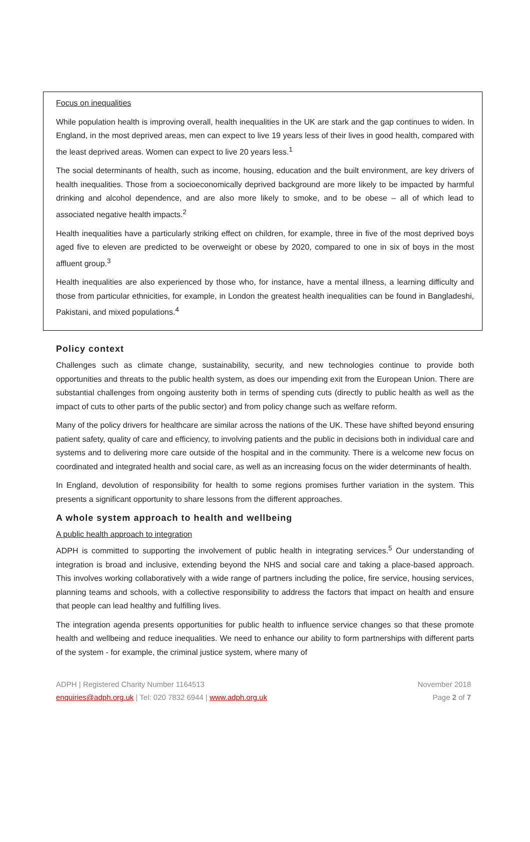Focus on inequalities
While population health is improving overall, health inequalities in the UK are stark and the gap continues to widen. In England, in the most deprived areas, men can expect to live 19 years less of their lives in good health, compared with the least deprived areas. Women can expect to live 20 years less.<sup>1</sup>
The social determinants of health, such as income, housing, education and the built environment, are key drivers of health inequalities. Those from a socioeconomically deprived background are more likely to be impacted by harmful drinking and alcohol dependence, and are also more likely to smoke, and to be obese – all of which lead to associated negative health impacts.<sup>2</sup>
Health inequalities have a particularly striking effect on children, for example, three in five of the most deprived boys aged five to eleven are predicted to be overweight or obese by 2020, compared to one in six of boys in the most affluent group.<sup>3</sup>
Health inequalities are also experienced by those who, for instance, have a mental illness, a learning difficulty and those from particular ethnicities, for example, in London the greatest health inequalities can be found in Bangladeshi, Pakistani, and mixed populations.<sup>4</sup>
Policy context
Challenges such as climate change, sustainability, security, and new technologies continue to provide both opportunities and threats to the public health system, as does our impending exit from the European Union. There are substantial challenges from ongoing austerity both in terms of spending cuts (directly to public health as well as the impact of cuts to other parts of the public sector) and from policy change such as welfare reform.
Many of the policy drivers for healthcare are similar across the nations of the UK. These have shifted beyond ensuring patient safety, quality of care and efficiency, to involving patients and the public in decisions both in individual care and systems and to delivering more care outside of the hospital and in the community. There is a welcome new focus on coordinated and integrated health and social care, as well as an increasing focus on the wider determinants of health.
In England, devolution of responsibility for health to some regions promises further variation in the system. This presents a significant opportunity to share lessons from the different approaches.
A whole system approach to health and wellbeing
A public health approach to integration
ADPH is committed to supporting the involvement of public health in integrating services.<sup>5</sup> Our understanding of integration is broad and inclusive, extending beyond the NHS and social care and taking a place-based approach. This involves working collaboratively with a wide range of partners including the police, fire service, housing services, planning teams and schools, with a collective responsibility to address the factors that impact on health and ensure that people can lead healthy and fulfilling lives.
The integration agenda presents opportunities for public health to influence service changes so that these promote health and wellbeing and reduce inequalities. We need to enhance our ability to form partnerships with different parts of the system - for example, the criminal justice system, where many of
ADPH | Registered Charity Number 1164513
enquiries@adph.org.uk | Tel: 020 7832 6944 | www.adph.org.uk
November 2018
Page 2 of 7